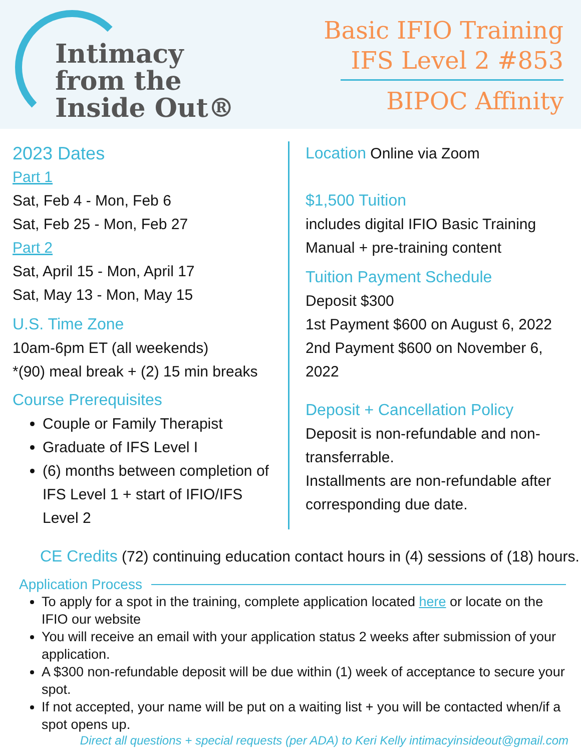Intimacy
from the
Inside Out®
Basic IFIO Training
IFS Level 2 #853
BIPOC Affinity
2023 Dates
Part 1
Sat, Feb 4 - Mon, Feb 6
Sat, Feb 25 - Mon, Feb 27
Part 2
Sat, April 15 - Mon, April 17
Sat, May 13 - Mon, May 15
U.S. Time Zone
10am-6pm ET (all weekends)
*(90) meal break + (2) 15 min breaks
Course Prerequisites
Couple or Family Therapist
Graduate of IFS Level I
(6) months between completion of IFS Level 1 + start of IFIO/IFS Level 2
Location Online via Zoom
$1,500 Tuition
includes digital IFIO Basic Training
Manual + pre-training content
Tuition Payment Schedule
Deposit $300
1st Payment $600 on August 6, 2022
2nd Payment $600 on November 6,
2022
Deposit + Cancellation Policy
Deposit is non-refundable and non-
transferrable.
Installments are non-refundable after
corresponding due date.
CE Credits (72) continuing education contact hours in (4) sessions of (18) hours.
Application Process
To apply for a spot in the training, complete application located here or locate on the IFIO our website
You will receive an email with your application status 2 weeks after submission of your application.
A $300 non-refundable deposit will be due within (1) week of acceptance to secure your spot.
If not accepted, your name will be put on a waiting list + you will be contacted when/if a spot opens up.
Direct all questions + special requests (per ADA) to Keri Kelly intimacyinsideout@gmail.com